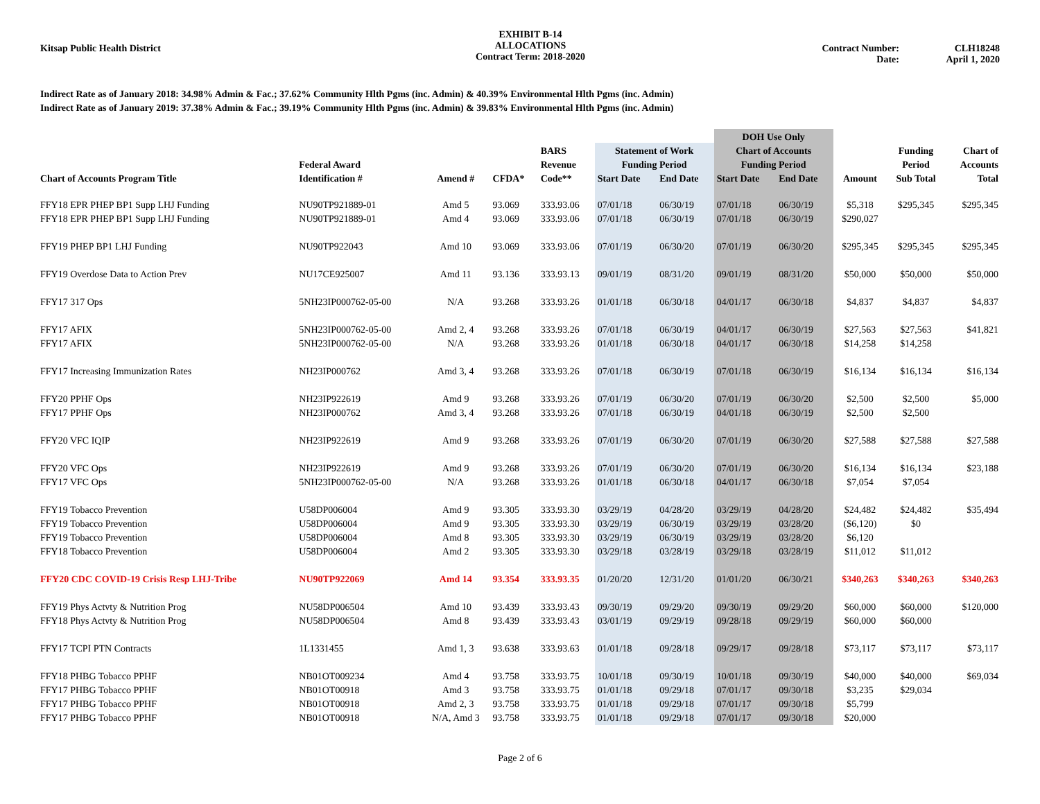Kitsap Public Health District
EXHIBIT B-14
ALLOCATIONS
Contract Term: 2018-2020
Contract Number:
Date:
CLH18248
April 1, 2020
Indirect Rate as of January 2018: 34.98% Admin & Fac.; 37.62% Community Hlth Pgms (inc. Admin) & 40.39% Environmental Hlth Pgms (inc. Admin)
Indirect Rate as of January 2019: 37.38% Admin & Fac.; 39.19% Community Hlth Pgms (inc. Admin) & 39.83% Environmental Hlth Pgms (inc. Admin)
| | | | | | | | DOH Use Only | | | | |
| --- | --- | --- | --- | --- | --- | --- | --- | --- | --- | --- | --- |
| | | | | BARS | Statement of Work | | Chart of Accounts | | | Funding | Chart of |
| | Federal Award | | | Revenue | Funding Period | | Funding Period | | | Period | Accounts |
| Chart of Accounts Program Title | Identification # | Amend # | CFDA* | Code** | Start Date | End Date | Start Date | End Date | Amount | Sub Total | Total |
| FFY18 EPR PHEP BP1 Supp LHJ Funding | NU90TP921889-01 | Amd 5 | 93.069 | 333.93.06 | 07/01/18 | 06/30/19 | 07/01/18 | 06/30/19 | $5,318 | $295,345 | $295,345 |
| FFY18 EPR PHEP BP1 Supp LHJ Funding | NU90TP921889-01 | Amd 4 | 93.069 | 333.93.06 | 07/01/18 | 06/30/19 | 07/01/18 | 06/30/19 | $290,027 | | |
| FFY19 PHEP BP1 LHJ Funding | NU90TP922043 | Amd 10 | 93.069 | 333.93.06 | 07/01/19 | 06/30/20 | 07/01/19 | 06/30/20 | $295,345 | $295,345 | $295,345 |
| FFY19 Overdose Data to Action Prev | NU17CE925007 | Amd 11 | 93.136 | 333.93.13 | 09/01/19 | 08/31/20 | 09/01/19 | 08/31/20 | $50,000 | $50,000 | $50,000 |
| FFY17 317 Ops | 5NH23IP000762-05-00 | N/A | 93.268 | 333.93.26 | 01/01/18 | 06/30/18 | 04/01/17 | 06/30/18 | $4,837 | $4,837 | $4,837 |
| FFY17 AFIX | 5NH23IP000762-05-00 | Amd 2, 4 | 93.268 | 333.93.26 | 07/01/18 | 06/30/19 | 04/01/17 | 06/30/19 | $27,563 | $27,563 | $41,821 |
| FFY17 AFIX | 5NH23IP000762-05-00 | N/A | 93.268 | 333.93.26 | 01/01/18 | 06/30/18 | 04/01/17 | 06/30/18 | $14,258 | $14,258 | |
| FFY17 Increasing Immunization Rates | NH23IP000762 | Amd 3, 4 | 93.268 | 333.93.26 | 07/01/18 | 06/30/19 | 07/01/18 | 06/30/19 | $16,134 | $16,134 | $16,134 |
| FFY20 PPHF Ops | NH23IP922619 | Amd 9 | 93.268 | 333.93.26 | 07/01/19 | 06/30/20 | 07/01/19 | 06/30/20 | $2,500 | $2,500 | $5,000 |
| FFY17 PPHF Ops | NH23IP000762 | Amd 3, 4 | 93.268 | 333.93.26 | 07/01/18 | 06/30/19 | 04/01/18 | 06/30/19 | $2,500 | $2,500 | |
| FFY20 VFC IQIP | NH23IP922619 | Amd 9 | 93.268 | 333.93.26 | 07/01/19 | 06/30/20 | 07/01/19 | 06/30/20 | $27,588 | $27,588 | $27,588 |
| FFY20 VFC Ops | NH23IP922619 | Amd 9 | 93.268 | 333.93.26 | 07/01/19 | 06/30/20 | 07/01/19 | 06/30/20 | $16,134 | $16,134 | $23,188 |
| FFY17 VFC Ops | 5NH23IP000762-05-00 | N/A | 93.268 | 333.93.26 | 01/01/18 | 06/30/18 | 04/01/17 | 06/30/18 | $7,054 | $7,054 | |
| FFY19 Tobacco Prevention | U58DP006004 | Amd 9 | 93.305 | 333.93.30 | 03/29/19 | 04/28/20 | 03/29/19 | 04/28/20 | $24,482 | $24,482 | $35,494 |
| FFY19 Tobacco Prevention | U58DP006004 | Amd 9 | 93.305 | 333.93.30 | 03/29/19 | 06/30/19 | 03/29/19 | 03/28/20 | ($6,120) | $0 | |
| FFY19 Tobacco Prevention | U58DP006004 | Amd 8 | 93.305 | 333.93.30 | 03/29/19 | 06/30/19 | 03/29/19 | 03/28/20 | $6,120 | | |
| FFY18 Tobacco Prevention | U58DP006004 | Amd 2 | 93.305 | 333.93.30 | 03/29/18 | 03/28/19 | 03/29/18 | 03/28/19 | $11,012 | $11,012 | |
| FFY20 CDC COVID-19 Crisis Resp LHJ-Tribe | NU90TP922069 | Amd 14 | 93.354 | 333.93.35 | 01/20/20 | 12/31/20 | 01/01/20 | 06/30/21 | $340,263 | $340,263 | $340,263 |
| FFY19 Phys Actvty & Nutrition Prog | NU58DP006504 | Amd 10 | 93.439 | 333.93.43 | 09/30/19 | 09/29/20 | 09/30/19 | 09/29/20 | $60,000 | $60,000 | $120,000 |
| FFY18 Phys Actvty & Nutrition Prog | NU58DP006504 | Amd 8 | 93.439 | 333.93.43 | 03/01/19 | 09/29/19 | 09/28/18 | 09/29/19 | $60,000 | $60,000 | |
| FFY17 TCPI PTN Contracts | 1L1331455 | Amd 1, 3 | 93.638 | 333.93.63 | 01/01/18 | 09/28/18 | 09/29/17 | 09/28/18 | $73,117 | $73,117 | $73,117 |
| FFY18 PHBG Tobacco PPHF | NB01OT009234 | Amd 4 | 93.758 | 333.93.75 | 10/01/18 | 09/30/19 | 10/01/18 | 09/30/19 | $40,000 | $40,000 | $69,034 |
| FFY17 PHBG Tobacco PPHF | NB01OT00918 | Amd 3 | 93.758 | 333.93.75 | 01/01/18 | 09/29/18 | 07/01/17 | 09/30/18 | $3,235 | $29,034 | |
| FFY17 PHBG Tobacco PPHF | NB01OT00918 | Amd 2, 3 | 93.758 | 333.93.75 | 01/01/18 | 09/29/18 | 07/01/17 | 09/30/18 | $5,799 | | |
| FFY17 PHBG Tobacco PPHF | NB01OT00918 | N/A, Amd 3 | 93.758 | 333.93.75 | 01/01/18 | 09/29/18 | 07/01/17 | 09/30/18 | $20,000 | | |
Page 2 of 6